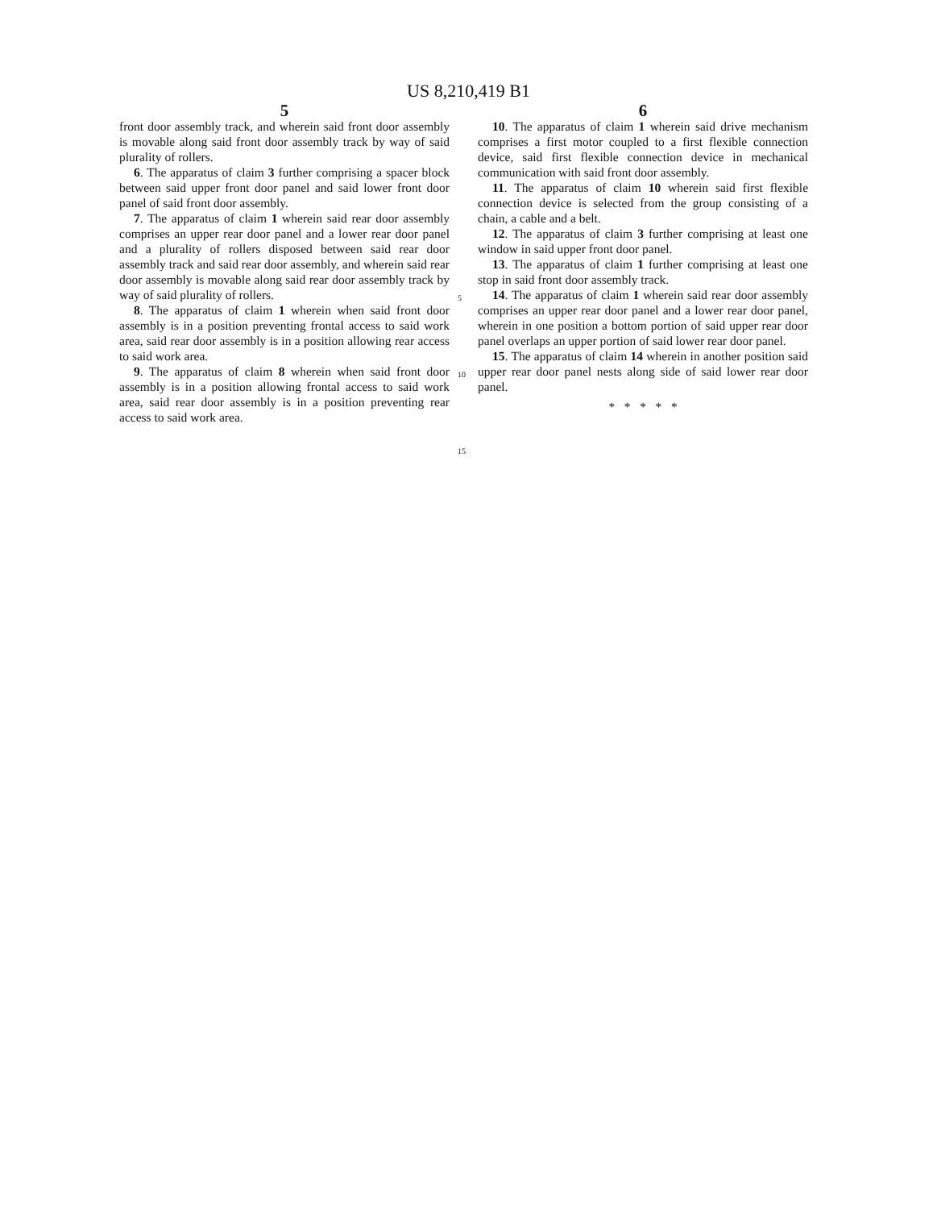US 8,210,419 B1
5
front door assembly track, and wherein said front door assembly is movable along said front door assembly track by way of said plurality of rollers.
6. The apparatus of claim 3 further comprising a spacer block between said upper front door panel and said lower front door panel of said front door assembly.
7. The apparatus of claim 1 wherein said rear door assembly comprises an upper rear door panel and a lower rear door panel and a plurality of rollers disposed between said rear door assembly track and said rear door assembly, and wherein said rear door assembly is movable along said rear door assembly track by way of said plurality of rollers.
8. The apparatus of claim 1 wherein when said front door assembly is in a position preventing frontal access to said work area, said rear door assembly is in a position allowing rear access to said work area.
9. The apparatus of claim 8 wherein when said front door assembly is in a position allowing frontal access to said work area, said rear door assembly is in a position preventing rear access to said work area.
5
10
15
6
10. The apparatus of claim 1 wherein said drive mechanism comprises a first motor coupled to a first flexible connection device, said first flexible connection device in mechanical communication with said front door assembly.
11. The apparatus of claim 10 wherein said first flexible connection device is selected from the group consisting of a chain, a cable and a belt.
12. The apparatus of claim 3 further comprising at least one window in said upper front door panel.
13. The apparatus of claim 1 further comprising at least one stop in said front door assembly track.
14. The apparatus of claim 1 wherein said rear door assembly comprises an upper rear door panel and a lower rear door panel, wherein in one position a bottom portion of said upper rear door panel overlaps an upper portion of said lower rear door panel.
15. The apparatus of claim 14 wherein in another position said upper rear door panel nests along side of said lower rear door panel.
* * * * *